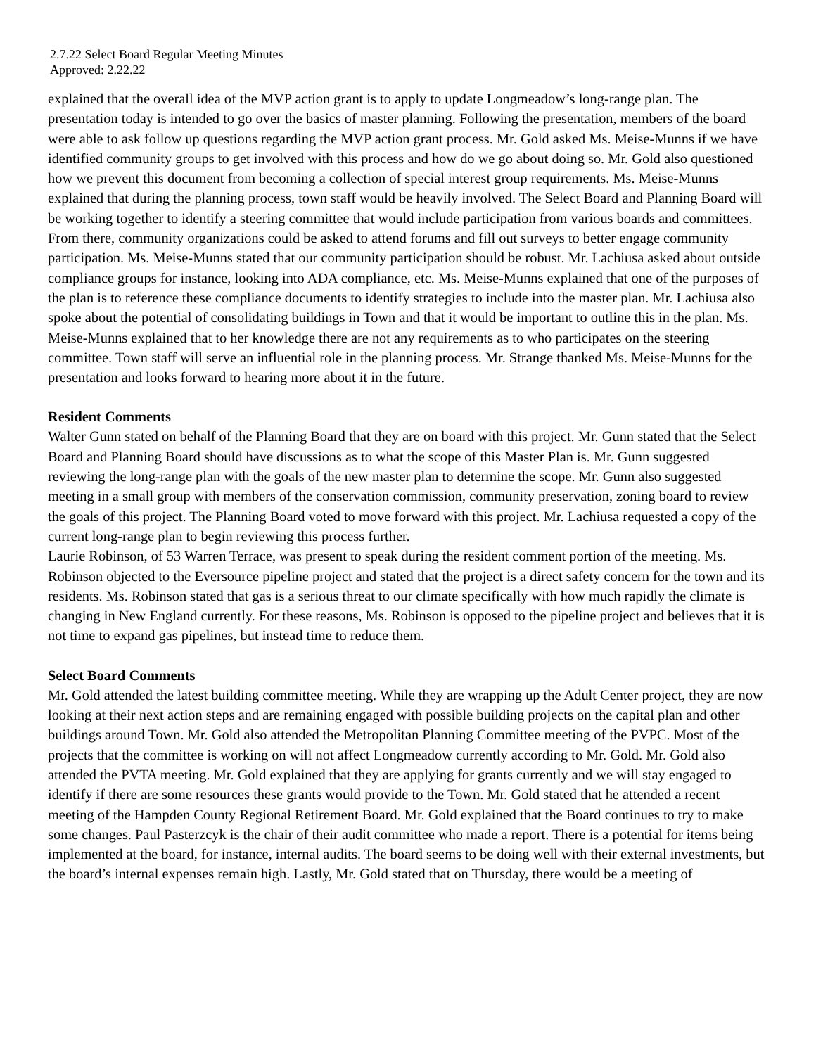2.7.22 Select Board Regular Meeting Minutes
Approved: 2.22.22
explained that the overall idea of the MVP action grant is to apply to update Longmeadow’s long-range plan. The presentation today is intended to go over the basics of master planning. Following the presentation, members of the board were able to ask follow up questions regarding the MVP action grant process. Mr. Gold asked Ms. Meise-Munns if we have identified community groups to get involved with this process and how do we go about doing so. Mr. Gold also questioned how we prevent this document from becoming a collection of special interest group requirements. Ms. Meise-Munns explained that during the planning process, town staff would be heavily involved. The Select Board and Planning Board will be working together to identify a steering committee that would include participation from various boards and committees. From there, community organizations could be asked to attend forums and fill out surveys to better engage community participation. Ms. Meise-Munns stated that our community participation should be robust. Mr. Lachiusa asked about outside compliance groups for instance, looking into ADA compliance, etc. Ms. Meise-Munns explained that one of the purposes of the plan is to reference these compliance documents to identify strategies to include into the master plan. Mr. Lachiusa also spoke about the potential of consolidating buildings in Town and that it would be important to outline this in the plan. Ms. Meise-Munns explained that to her knowledge there are not any requirements as to who participates on the steering committee. Town staff will serve an influential role in the planning process. Mr. Strange thanked Ms. Meise-Munns for the presentation and looks forward to hearing more about it in the future.
Resident Comments
Walter Gunn stated on behalf of the Planning Board that they are on board with this project. Mr. Gunn stated that the Select Board and Planning Board should have discussions as to what the scope of this Master Plan is. Mr. Gunn suggested reviewing the long-range plan with the goals of the new master plan to determine the scope. Mr. Gunn also suggested meeting in a small group with members of the conservation commission, community preservation, zoning board to review the goals of this project. The Planning Board voted to move forward with this project. Mr. Lachiusa requested a copy of the current long-range plan to begin reviewing this process further.
Laurie Robinson, of 53 Warren Terrace, was present to speak during the resident comment portion of the meeting. Ms. Robinson objected to the Eversource pipeline project and stated that the project is a direct safety concern for the town and its residents. Ms. Robinson stated that gas is a serious threat to our climate specifically with how much rapidly the climate is changing in New England currently. For these reasons, Ms. Robinson is opposed to the pipeline project and believes that it is not time to expand gas pipelines, but instead time to reduce them.
Select Board Comments
Mr. Gold attended the latest building committee meeting. While they are wrapping up the Adult Center project, they are now looking at their next action steps and are remaining engaged with possible building projects on the capital plan and other buildings around Town. Mr. Gold also attended the Metropolitan Planning Committee meeting of the PVPC. Most of the projects that the committee is working on will not affect Longmeadow currently according to Mr. Gold. Mr. Gold also attended the PVTA meeting. Mr. Gold explained that they are applying for grants currently and we will stay engaged to identify if there are some resources these grants would provide to the Town. Mr. Gold stated that he attended a recent meeting of the Hampden County Regional Retirement Board. Mr. Gold explained that the Board continues to try to make some changes. Paul Pasterzcyk is the chair of their audit committee who made a report. There is a potential for items being implemented at the board, for instance, internal audits. The board seems to be doing well with their external investments, but the board’s internal expenses remain high. Lastly, Mr. Gold stated that on Thursday, there would be a meeting of